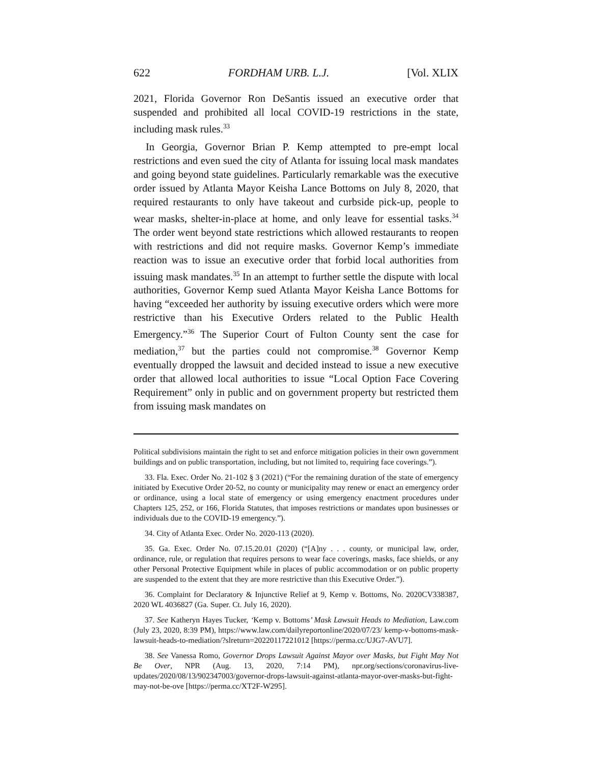622 FORDHAM URB. L.J. [Vol. XLIX
2021, Florida Governor Ron DeSantis issued an executive order that suspended and prohibited all local COVID-19 restrictions in the state, including mask rules.<sup>33</sup>
In Georgia, Governor Brian P. Kemp attempted to pre-empt local restrictions and even sued the city of Atlanta for issuing local mask mandates and going beyond state guidelines. Particularly remarkable was the executive order issued by Atlanta Mayor Keisha Lance Bottoms on July 8, 2020, that required restaurants to only have takeout and curbside pick-up, people to wear masks, shelter-in-place at home, and only leave for essential tasks.<sup>34</sup> The order went beyond state restrictions which allowed restaurants to reopen with restrictions and did not require masks. Governor Kemp’s immediate reaction was to issue an executive order that forbid local authorities from issuing mask mandates.<sup>35</sup> In an attempt to further settle the dispute with local authorities, Governor Kemp sued Atlanta Mayor Keisha Lance Bottoms for having “exceeded her authority by issuing executive orders which were more restrictive than his Executive Orders related to the Public Health Emergency.”<sup>36</sup> The Superior Court of Fulton County sent the case for mediation,<sup>37</sup> but the parties could not compromise.<sup>38</sup> Governor Kemp eventually dropped the lawsuit and decided instead to issue a new executive order that allowed local authorities to issue “Local Option Face Covering Requirement” only in public and on government property but restricted them from issuing mask mandates on
Political subdivisions maintain the right to set and enforce mitigation policies in their own government buildings and on public transportation, including, but not limited to, requiring face coverings.”).
33. Fla. Exec. Order No. 21-102 § 3 (2021) (“For the remaining duration of the state of emergency initiated by Executive Order 20-52, no county or municipality may renew or enact an emergency order or ordinance, using a local state of emergency or using emergency enactment procedures under Chapters 125, 252, or 166, Florida Statutes, that imposes restrictions or mandates upon businesses or individuals due to the COVID-19 emergency.”).
34. City of Atlanta Exec. Order No. 2020-113 (2020).
35. Ga. Exec. Order No. 07.15.20.01 (2020) (“[A]ny . . . county, or municipal law, order, ordinance, rule, or regulation that requires persons to wear face coverings, masks, face shields, or any other Personal Protective Equipment while in places of public accommodation or on public property are suspended to the extent that they are more restrictive than this Executive Order.”).
36. Complaint for Declaratory & Injunctive Relief at 9, Kemp v. Bottoms, No. 2020CV338387, 2020 WL 4036827 (Ga. Super. Ct. July 16, 2020).
37. See Katheryn Hayes Tucker, ‘Kemp v. Bottoms’ Mask Lawsuit Heads to Mediation, Law.com (July 23, 2020, 8:39 PM), https://www.law.com/dailyreportonline/2020/07/23/ kemp-v-bottoms-mask-lawsuit-heads-to-mediation/?slreturn=20220117221012 [https://perma.cc/UJG7-AVU7].
38. See Vanessa Romo, Governor Drops Lawsuit Against Mayor over Masks, but Fight May Not Be Over, NPR (Aug. 13, 2020, 7:14 PM), npr.org/sections/coronavirus-live-updates/2020/08/13/902347003/governor-drops-lawsuit-against-atlanta-mayor-over-masks-but-fight-may-not-be-ove [https://perma.cc/XT2F-W295].